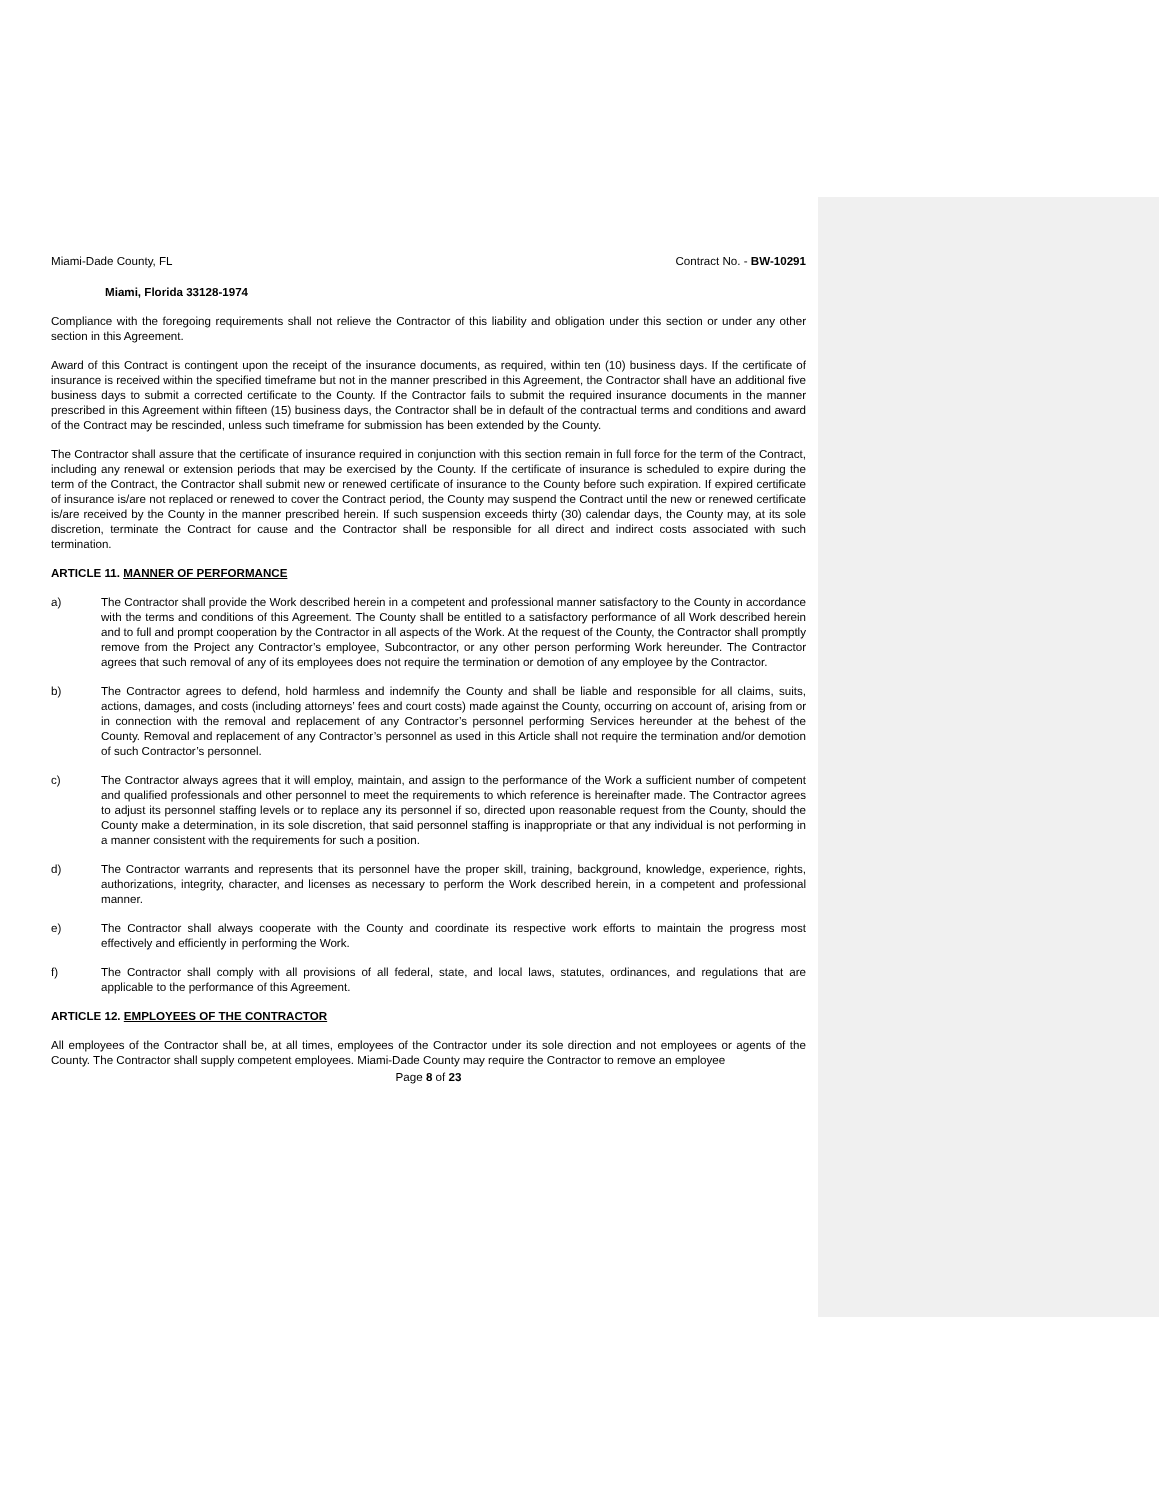Miami-Dade County, FL Contract No. - BW-10291
Miami, Florida 33128-1974
Compliance with the foregoing requirements shall not relieve the Contractor of this liability and obligation under this section or under any other section in this Agreement.
Award of this Contract is contingent upon the receipt of the insurance documents, as required, within ten (10) business days. If the certificate of insurance is received within the specified timeframe but not in the manner prescribed in this Agreement, the Contractor shall have an additional five business days to submit a corrected certificate to the County. If the Contractor fails to submit the required insurance documents in the manner prescribed in this Agreement within fifteen (15) business days, the Contractor shall be in default of the contractual terms and conditions and award of the Contract may be rescinded, unless such timeframe for submission has been extended by the County.
The Contractor shall assure that the certificate of insurance required in conjunction with this section remain in full force for the term of the Contract, including any renewal or extension periods that may be exercised by the County. If the certificate of insurance is scheduled to expire during the term of the Contract, the Contractor shall submit new or renewed certificate of insurance to the County before such expiration. If expired certificate of insurance is/are not replaced or renewed to cover the Contract period, the County may suspend the Contract until the new or renewed certificate is/are received by the County in the manner prescribed herein. If such suspension exceeds thirty (30) calendar days, the County may, at its sole discretion, terminate the Contract for cause and the Contractor shall be responsible for all direct and indirect costs associated with such termination.
ARTICLE 11. MANNER OF PERFORMANCE
a) The Contractor shall provide the Work described herein in a competent and professional manner satisfactory to the County in accordance with the terms and conditions of this Agreement. The County shall be entitled to a satisfactory performance of all Work described herein and to full and prompt cooperation by the Contractor in all aspects of the Work. At the request of the County, the Contractor shall promptly remove from the Project any Contractor’s employee, Subcontractor, or any other person performing Work hereunder. The Contractor agrees that such removal of any of its employees does not require the termination or demotion of any employee by the Contractor.
b) The Contractor agrees to defend, hold harmless and indemnify the County and shall be liable and responsible for all claims, suits, actions, damages, and costs (including attorneys’ fees and court costs) made against the County, occurring on account of, arising from or in connection with the removal and replacement of any Contractor’s personnel performing Services hereunder at the behest of the County. Removal and replacement of any Contractor’s personnel as used in this Article shall not require the termination and/or demotion of such Contractor’s personnel.
c) The Contractor always agrees that it will employ, maintain, and assign to the performance of the Work a sufficient number of competent and qualified professionals and other personnel to meet the requirements to which reference is hereinafter made. The Contractor agrees to adjust its personnel staffing levels or to replace any its personnel if so, directed upon reasonable request from the County, should the County make a determination, in its sole discretion, that said personnel staffing is inappropriate or that any individual is not performing in a manner consistent with the requirements for such a position.
d) The Contractor warrants and represents that its personnel have the proper skill, training, background, knowledge, experience, rights, authorizations, integrity, character, and licenses as necessary to perform the Work described herein, in a competent and professional manner.
e) The Contractor shall always cooperate with the County and coordinate its respective work efforts to maintain the progress most effectively and efficiently in performing the Work.
f) The Contractor shall comply with all provisions of all federal, state, and local laws, statutes, ordinances, and regulations that are applicable to the performance of this Agreement.
ARTICLE 12. EMPLOYEES OF THE CONTRACTOR
All employees of the Contractor shall be, at all times, employees of the Contractor under its sole direction and not employees or agents of the County. The Contractor shall supply competent employees. Miami-Dade County may require the Contractor to remove an employee
Page 8 of 23